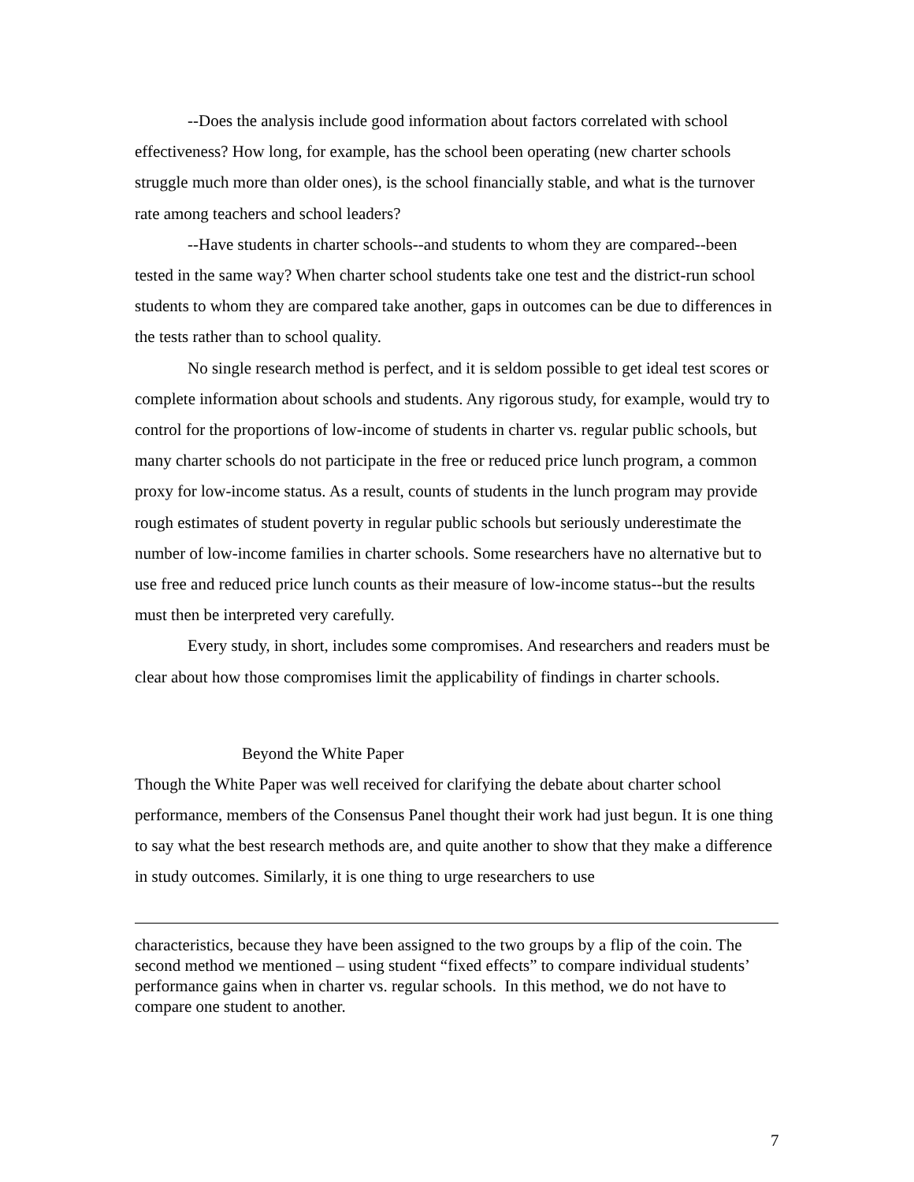--Does the analysis include good information about factors correlated with school effectiveness? How long, for example, has the school been operating (new charter schools struggle much more than older ones), is the school financially stable, and what is the turnover rate among teachers and school leaders?
--Have students in charter schools--and students to whom they are compared--been tested in the same way? When charter school students take one test and the district-run school students to whom they are compared take another, gaps in outcomes can be due to differences in the tests rather than to school quality.
No single research method is perfect, and it is seldom possible to get ideal test scores or complete information about schools and students. Any rigorous study, for example, would try to control for the proportions of low-income of students in charter vs. regular public schools, but many charter schools do not participate in the free or reduced price lunch program, a common proxy for low-income status. As a result, counts of students in the lunch program may provide rough estimates of student poverty in regular public schools but seriously underestimate the number of low-income families in charter schools. Some researchers have no alternative but to use free and reduced price lunch counts as their measure of low-income status--but the results must then be interpreted very carefully.
Every study, in short, includes some compromises. And researchers and readers must be clear about how those compromises limit the applicability of findings in charter schools.
Beyond the White Paper
Though the White Paper was well received for clarifying the debate about charter school performance, members of the Consensus Panel thought their work had just begun. It is one thing to say what the best research methods are, and quite another to show that they make a difference in study outcomes. Similarly, it is one thing to urge researchers to use
characteristics, because they have been assigned to the two groups by a flip of the coin. The second method we mentioned – using student “fixed effects” to compare individual students’ performance gains when in charter vs. regular schools. In this method, we do not have to compare one student to another.
7